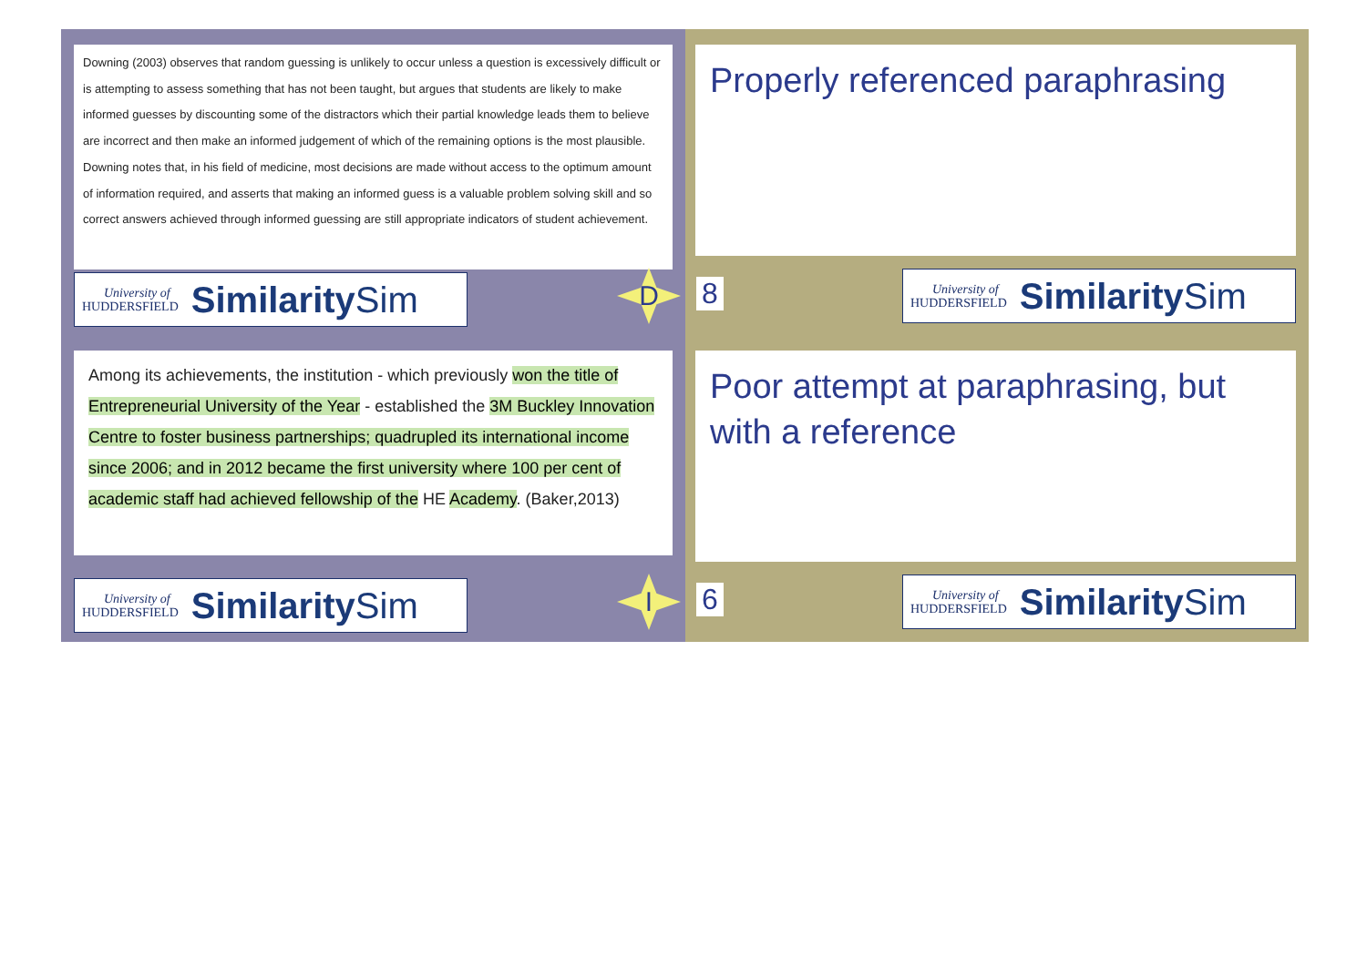Downing (2003) observes that random guessing is unlikely to occur unless a question is excessively difficult or is attempting to assess something that has not been taught, but argues that students are likely to make informed guesses by discounting some of the distractors which their partial knowledge leads them to believe are incorrect and then make an informed judgement of which of the remaining options is the most plausible. Downing notes that, in his field of medicine, most decisions are made without access to the optimum amount of information required, and asserts that making an informed guess is a valuable problem solving skill and so correct answers achieved through informed guessing are still appropriate indicators of student achievement.
University of
HUDDERSFIELD
Similarity Sim
D
Properly referenced paraphrasing
8
University of
HUDDERSFIELD
Similarity Sim
Among its achievements, the institution - which previously won the title of Entrepreneurial University of the Year - established the 3M Buckley Innovation Centre to foster business partnerships; quadrupled its international income since 2006; and in 2012 became the first university where 100 per cent of academic staff had achieved fellowship of the HE Academy. (Baker,2013)
University of
HUDDERSFIELD
Similarity Sim
I
Poor attempt at paraphrasing, but with a reference
6
University of
HUDDERSFIELD
Similarity Sim